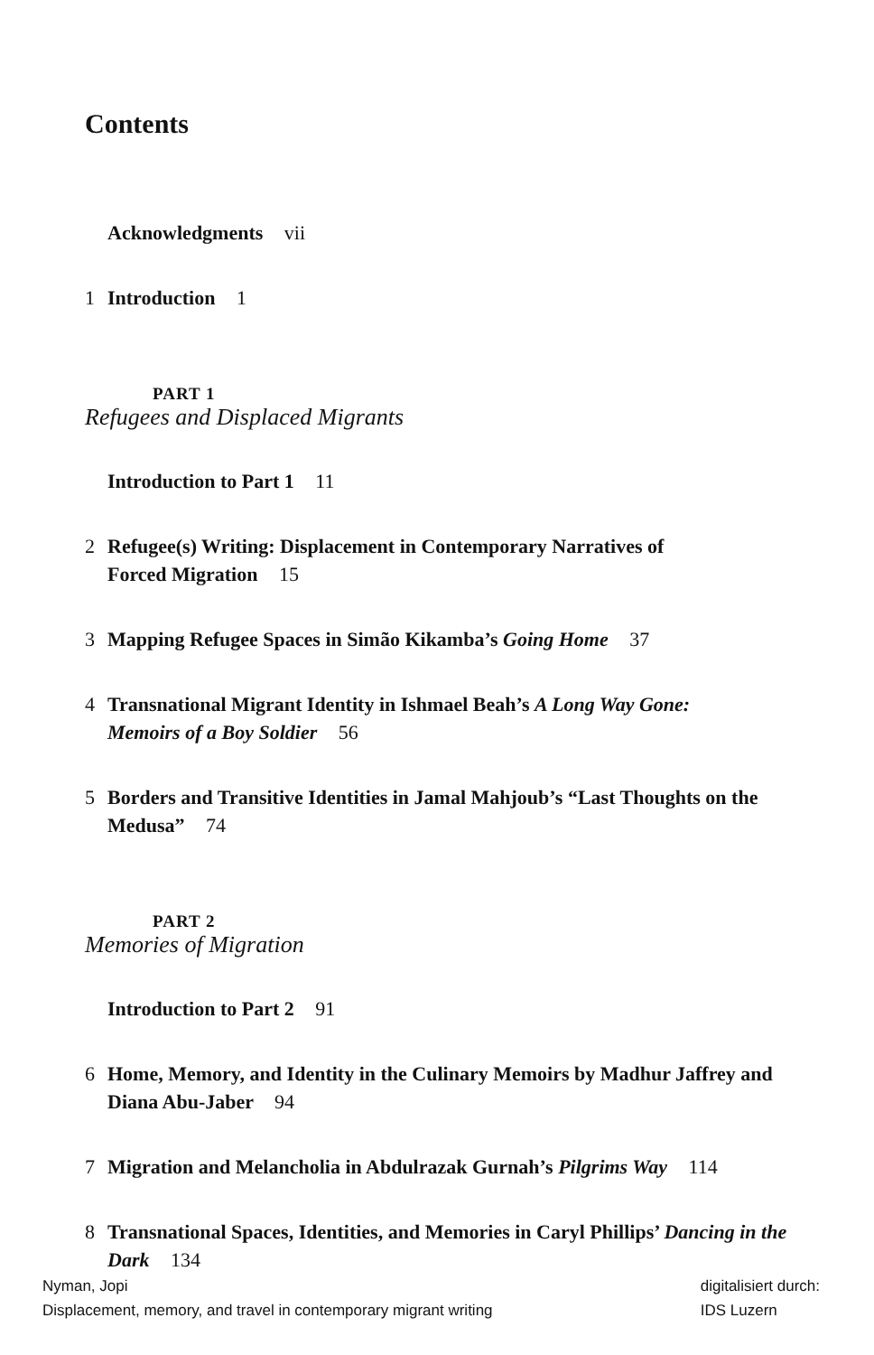Contents
Acknowledgments vii
1 Introduction 1
PART 1
Refugees and Displaced Migrants
Introduction to Part 1 11
2 Refugee(s) Writing: Displacement in Contemporary Narratives of Forced Migration 15
3 Mapping Refugee Spaces in Simão Kikamba’s Going Home 37
4 Transnational Migrant Identity in Ishmael Beah’s A Long Way Gone: Memoirs of a Boy Soldier 56
5 Borders and Transitive Identities in Jamal Mahjoub’s “Last Thoughts on the Medusa” 74
PART 2
Memories of Migration
Introduction to Part 2 91
6 Home, Memory, and Identity in the Culinary Memoirs by Madhur Jaffrey and Diana Abu-Jaber 94
7 Migration and Melancholia in Abdulrazak Gurnah’s Pilgrims Way 114
8 Transnational Spaces, Identities, and Memories in Caryl Phillips’ Dancing in the Dark 134
Nyman, Jopi
Displacement, memory, and travel in contemporary migrant writing
digitalisiert durch:
IDS Luzern